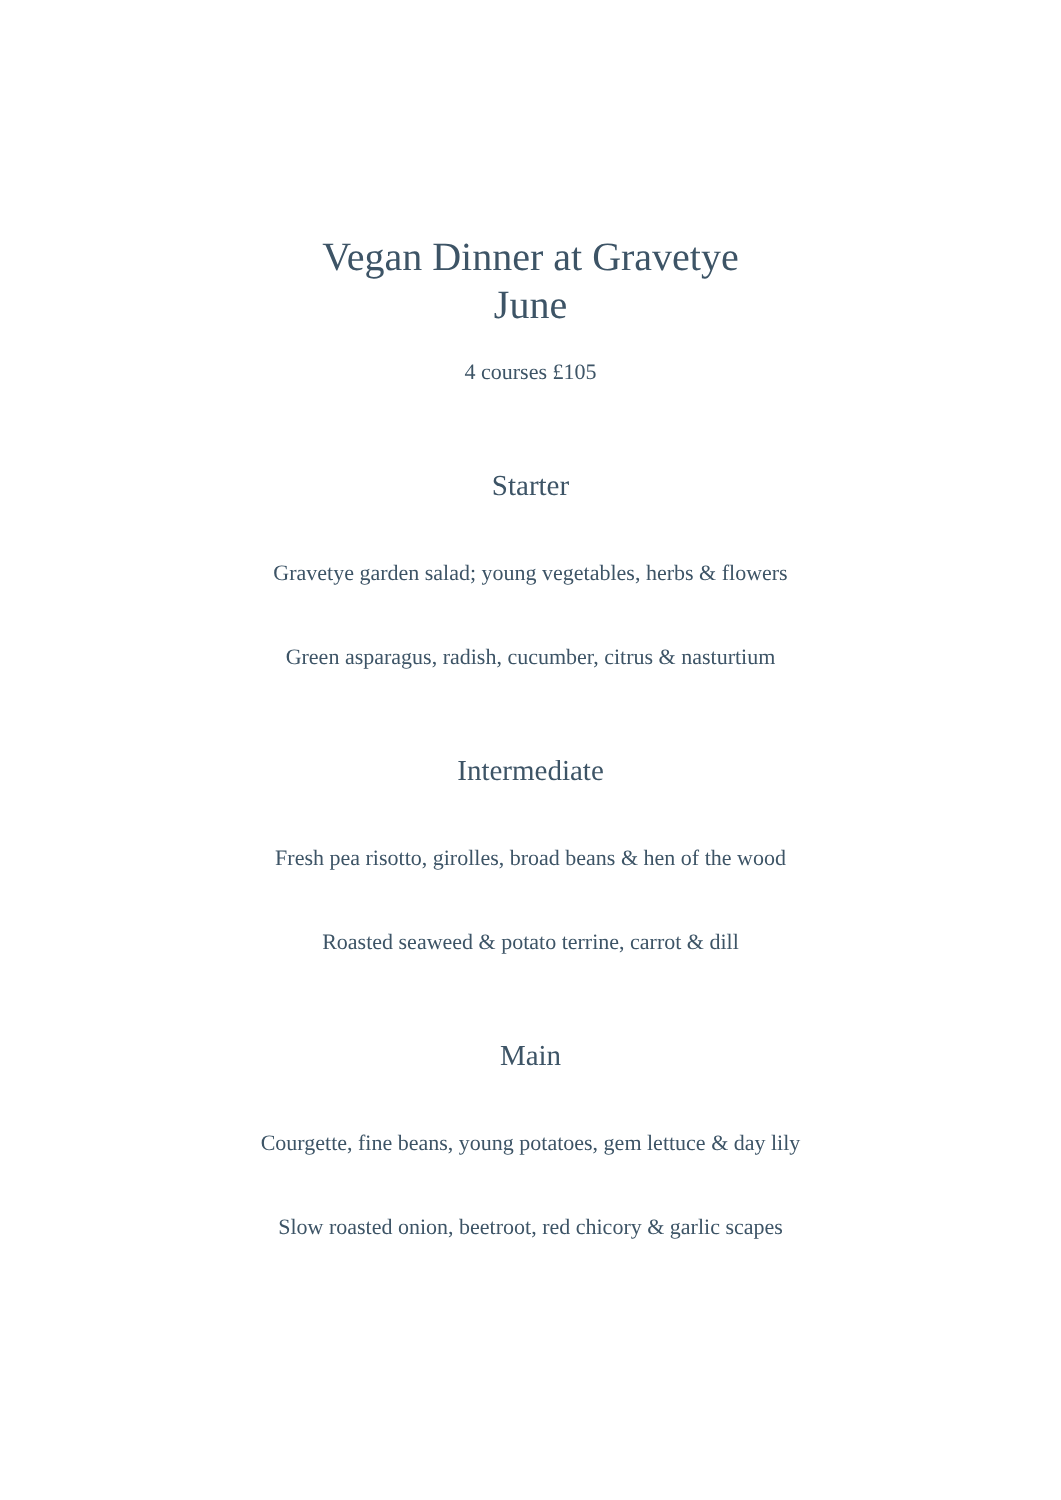Vegan Dinner at Gravetye
June
4 courses £105
Starter
Gravetye garden salad; young vegetables, herbs & flowers
Green asparagus, radish, cucumber, citrus & nasturtium
Intermediate
Fresh pea risotto, girolles, broad beans & hen of the wood
Roasted seaweed & potato terrine, carrot & dill
Main
Courgette, fine beans, young potatoes, gem lettuce & day lily
Slow roasted onion, beetroot, red chicory & garlic scapes